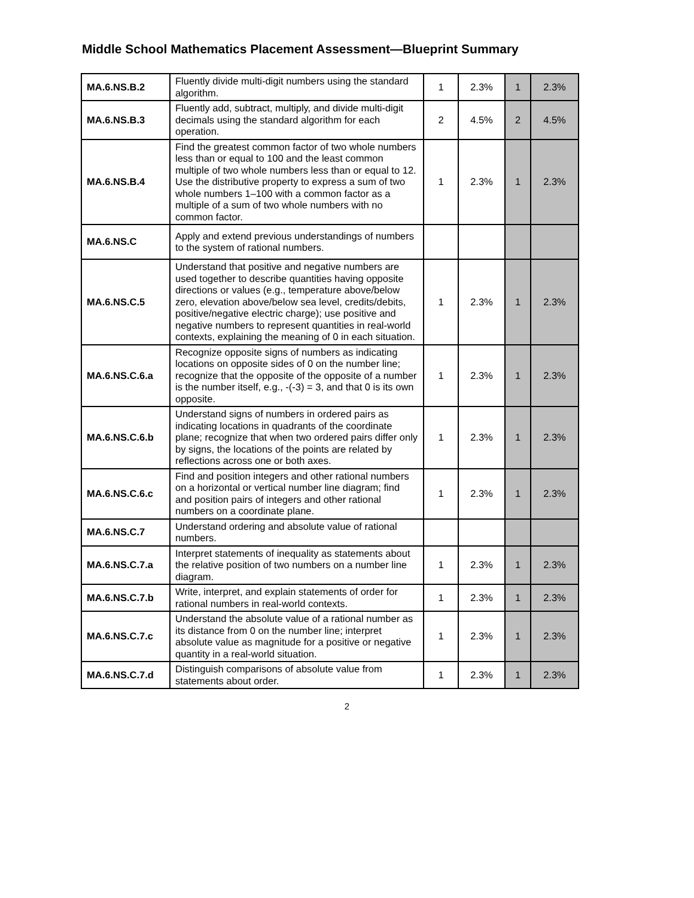Middle School Mathematics Placement Assessment—Blueprint Summary
| MA.6.NS.B.2 | Fluently divide multi-digit numbers using the standard algorithm. | 1 | 2.3% | 1 | 2.3% |
| MA.6.NS.B.3 | Fluently add, subtract, multiply, and divide multi-digit decimals using the standard algorithm for each operation. | 2 | 4.5% | 2 | 4.5% |
| MA.6.NS.B.4 | Find the greatest common factor of two whole numbers less than or equal to 100 and the least common multiple of two whole numbers less than or equal to 12. Use the distributive property to express a sum of two whole numbers 1–100 with a common factor as a multiple of a sum of two whole numbers with no common factor. | 1 | 2.3% | 1 | 2.3% |
| MA.6.NS.C | Apply and extend previous understandings of numbers to the system of rational numbers. | | | | |
| MA.6.NS.C.5 | Understand that positive and negative numbers are used together to describe quantities having opposite directions or values (e.g., temperature above/below zero, elevation above/below sea level, credits/debits, positive/negative electric charge); use positive and negative numbers to represent quantities in real-world contexts, explaining the meaning of 0 in each situation. | 1 | 2.3% | 1 | 2.3% |
| MA.6.NS.C.6.a | Recognize opposite signs of numbers as indicating locations on opposite sides of 0 on the number line; recognize that the opposite of the opposite of a number is the number itself, e.g., -(-3) = 3, and that 0 is its own opposite. | 1 | 2.3% | 1 | 2.3% |
| MA.6.NS.C.6.b | Understand signs of numbers in ordered pairs as indicating locations in quadrants of the coordinate plane; recognize that when two ordered pairs differ only by signs, the locations of the points are related by reflections across one or both axes. | 1 | 2.3% | 1 | 2.3% |
| MA.6.NS.C.6.c | Find and position integers and other rational numbers on a horizontal or vertical number line diagram; find and position pairs of integers and other rational numbers on a coordinate plane. | 1 | 2.3% | 1 | 2.3% |
| MA.6.NS.C.7 | Understand ordering and absolute value of rational numbers. | | | | |
| MA.6.NS.C.7.a | Interpret statements of inequality as statements about the relative position of two numbers on a number line diagram. | 1 | 2.3% | 1 | 2.3% |
| MA.6.NS.C.7.b | Write, interpret, and explain statements of order for rational numbers in real-world contexts. | 1 | 2.3% | 1 | 2.3% |
| MA.6.NS.C.7.c | Understand the absolute value of a rational number as its distance from 0 on the number line; interpret absolute value as magnitude for a positive or negative quantity in a real-world situation. | 1 | 2.3% | 1 | 2.3% |
| MA.6.NS.C.7.d | Distinguish comparisons of absolute value from statements about order. | 1 | 2.3% | 1 | 2.3% |
2